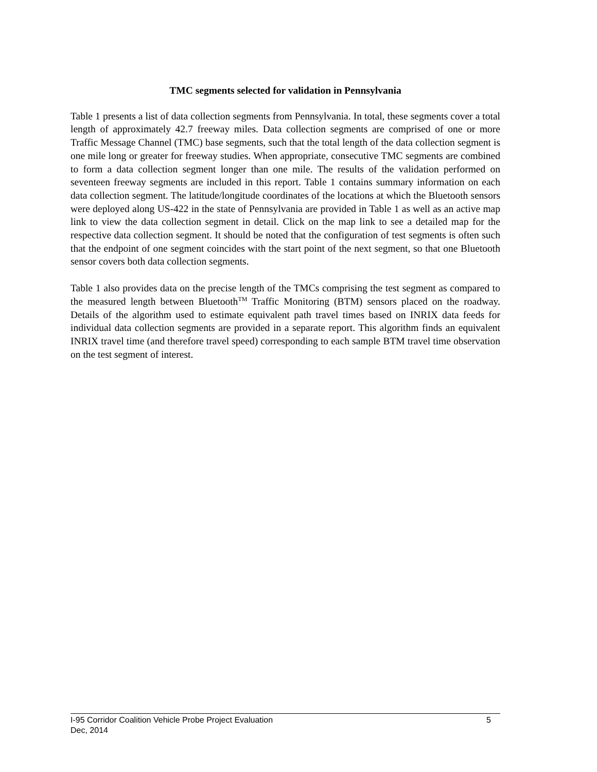TMC segments selected for validation in Pennsylvania
Table 1 presents a list of data collection segments from Pennsylvania. In total, these segments cover a total length of approximately 42.7 freeway miles. Data collection segments are comprised of one or more Traffic Message Channel (TMC) base segments, such that the total length of the data collection segment is one mile long or greater for freeway studies. When appropriate, consecutive TMC segments are combined to form a data collection segment longer than one mile. The results of the validation performed on seventeen freeway segments are included in this report. Table 1 contains summary information on each data collection segment. The latitude/longitude coordinates of the locations at which the Bluetooth sensors were deployed along US-422 in the state of Pennsylvania are provided in Table 1 as well as an active map link to view the data collection segment in detail. Click on the map link to see a detailed map for the respective data collection segment. It should be noted that the configuration of test segments is often such that the endpoint of one segment coincides with the start point of the next segment, so that one Bluetooth sensor covers both data collection segments.
Table 1 also provides data on the precise length of the TMCs comprising the test segment as compared to the measured length between Bluetooth<sup>TM</sup> Traffic Monitoring (BTM) sensors placed on the roadway. Details of the algorithm used to estimate equivalent path travel times based on INRIX data feeds for individual data collection segments are provided in a separate report. This algorithm finds an equivalent INRIX travel time (and therefore travel speed) corresponding to each sample BTM travel time observation on the test segment of interest.
I-95 Corridor Coalition Vehicle Probe Project Evaluation 5
Dec, 2014